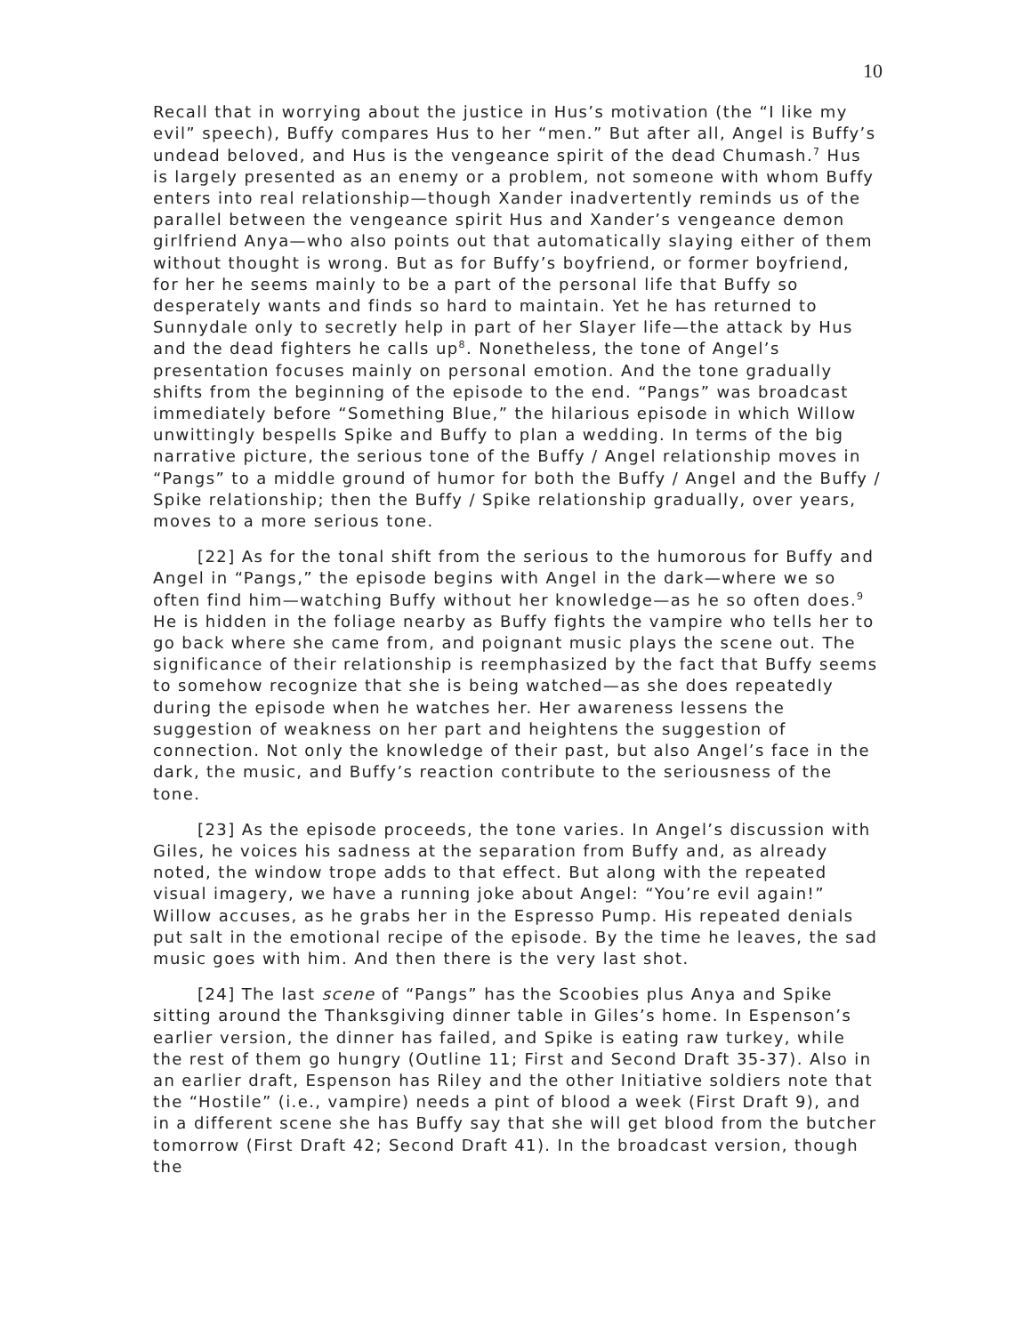10
Recall that in worrying about the justice in Hus’s motivation (the “I like my evil” speech), Buffy compares Hus to her “men.” But after all, Angel is Buffy’s undead beloved, and Hus is the vengeance spirit of the dead Chumash.<sup>7</sup> Hus is largely presented as an enemy or a problem, not someone with whom Buffy enters into real relationship—though Xander inadvertently reminds us of the parallel between the vengeance spirit Hus and Xander’s vengeance demon girlfriend Anya—who also points out that automatically slaying either of them without thought is wrong. But as for Buffy’s boyfriend, or former boyfriend, for her he seems mainly to be a part of the personal life that Buffy so desperately wants and finds so hard to maintain. Yet he has returned to Sunnydale only to secretly help in part of her Slayer life—the attack by Hus and the dead fighters he calls up<sup>8</sup>. Nonetheless, the tone of Angel’s presentation focuses mainly on personal emotion. And the tone gradually shifts from the beginning of the episode to the end. “Pangs” was broadcast immediately before “Something Blue,” the hilarious episode in which Willow unwittingly bespells Spike and Buffy to plan a wedding. In terms of the big narrative picture, the serious tone of the Buffy / Angel relationship moves in “Pangs” to a middle ground of humor for both the Buffy / Angel and the Buffy / Spike relationship; then the Buffy / Spike relationship gradually, over years, moves to a more serious tone.
[22] As for the tonal shift from the serious to the humorous for Buffy and Angel in “Pangs,” the episode begins with Angel in the dark—where we so often find him—watching Buffy without her knowledge—as he so often does.<sup>9</sup> He is hidden in the foliage nearby as Buffy fights the vampire who tells her to go back where she came from, and poignant music plays the scene out. The significance of their relationship is reemphasized by the fact that Buffy seems to somehow recognize that she is being watched—as she does repeatedly during the episode when he watches her. Her awareness lessens the suggestion of weakness on her part and heightens the suggestion of connection. Not only the knowledge of their past, but also Angel’s face in the dark, the music, and Buffy’s reaction contribute to the seriousness of the tone.
[23] As the episode proceeds, the tone varies. In Angel’s discussion with Giles, he voices his sadness at the separation from Buffy and, as already noted, the window trope adds to that effect. But along with the repeated visual imagery, we have a running joke about Angel: “You’re evil again!” Willow accuses, as he grabs her in the Espresso Pump. His repeated denials put salt in the emotional recipe of the episode. By the time he leaves, the sad music goes with him. And then there is the very last shot.
[24] The last scene of “Pangs” has the Scoobies plus Anya and Spike sitting around the Thanksgiving dinner table in Giles’s home. In Espenson’s earlier version, the dinner has failed, and Spike is eating raw turkey, while the rest of them go hungry (Outline 11; First and Second Draft 35-37). Also in an earlier draft, Espenson has Riley and the other Initiative soldiers note that the “Hostile” (i.e., vampire) needs a pint of blood a week (First Draft 9), and in a different scene she has Buffy say that she will get blood from the butcher tomorrow (First Draft 42; Second Draft 41). In the broadcast version, though the